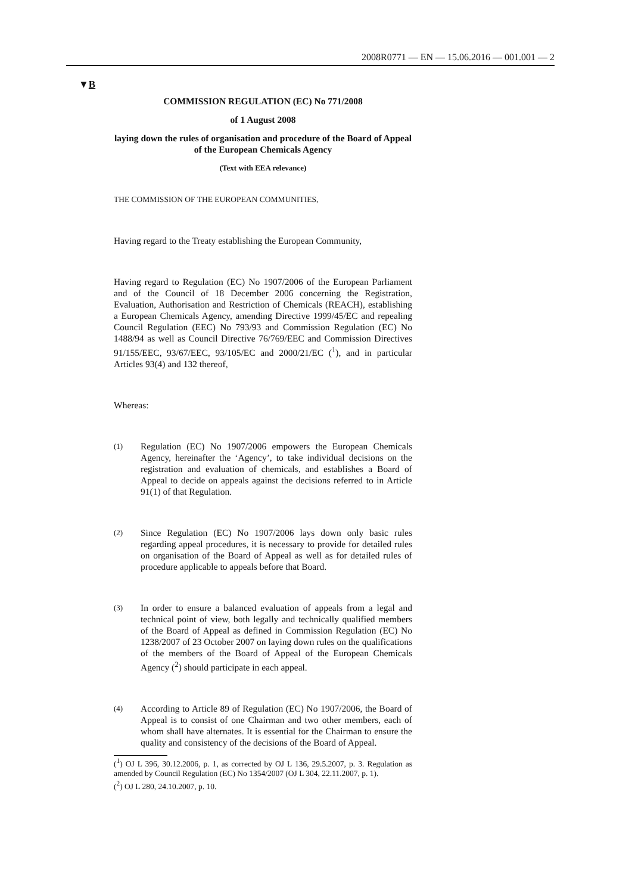2008R0771 — EN — 15.06.2016 — 001.001 — 2
▼B
COMMISSION REGULATION (EC) No 771/2008
of 1 August 2008
laying down the rules of organisation and procedure of the Board of Appeal of the European Chemicals Agency
(Text with EEA relevance)
THE COMMISSION OF THE EUROPEAN COMMUNITIES,
Having regard to the Treaty establishing the European Community,
Having regard to Regulation (EC) No 1907/2006 of the European Parliament and of the Council of 18 December 2006 concerning the Registration, Evaluation, Authorisation and Restriction of Chemicals (REACH), establishing a European Chemicals Agency, amending Directive 1999/45/EC and repealing Council Regulation (EEC) No 793/93 and Commission Regulation (EC) No 1488/94 as well as Council Directive 76/769/EEC and Commission Directives 91/155/EEC, 93/67/EEC, 93/105/EC and 2000/21/EC (<sup>1</sup>), and in particular Articles 93(4) and 132 thereof,
Whereas:
(1) Regulation (EC) No 1907/2006 empowers the European Chemicals Agency, hereinafter the ‘Agency’, to take individual decisions on the registration and evaluation of chemicals, and establishes a Board of Appeal to decide on appeals against the decisions referred to in Article 91(1) of that Regulation.
(2) Since Regulation (EC) No 1907/2006 lays down only basic rules regarding appeal procedures, it is necessary to provide for detailed rules on organisation of the Board of Appeal as well as for detailed rules of procedure applicable to appeals before that Board.
(3) In order to ensure a balanced evaluation of appeals from a legal and technical point of view, both legally and technically qualified members of the Board of Appeal as defined in Commission Regulation (EC) No 1238/2007 of 23 October 2007 on laying down rules on the qualifications of the members of the Board of Appeal of the European Chemicals Agency (<sup>2</sup>) should participate in each appeal.
(4) According to Article 89 of Regulation (EC) No 1907/2006, the Board of Appeal is to consist of one Chairman and two other members, each of whom shall have alternates. It is essential for the Chairman to ensure the quality and consistency of the decisions of the Board of Appeal.
(<sup>1</sup>) OJ L 396, 30.12.2006, p. 1, as corrected by OJ L 136, 29.5.2007, p. 3. Regulation as amended by Council Regulation (EC) No 1354/2007 (OJ L 304, 22.11.2007, p. 1).
(<sup>2</sup>) OJ L 280, 24.10.2007, p. 10.